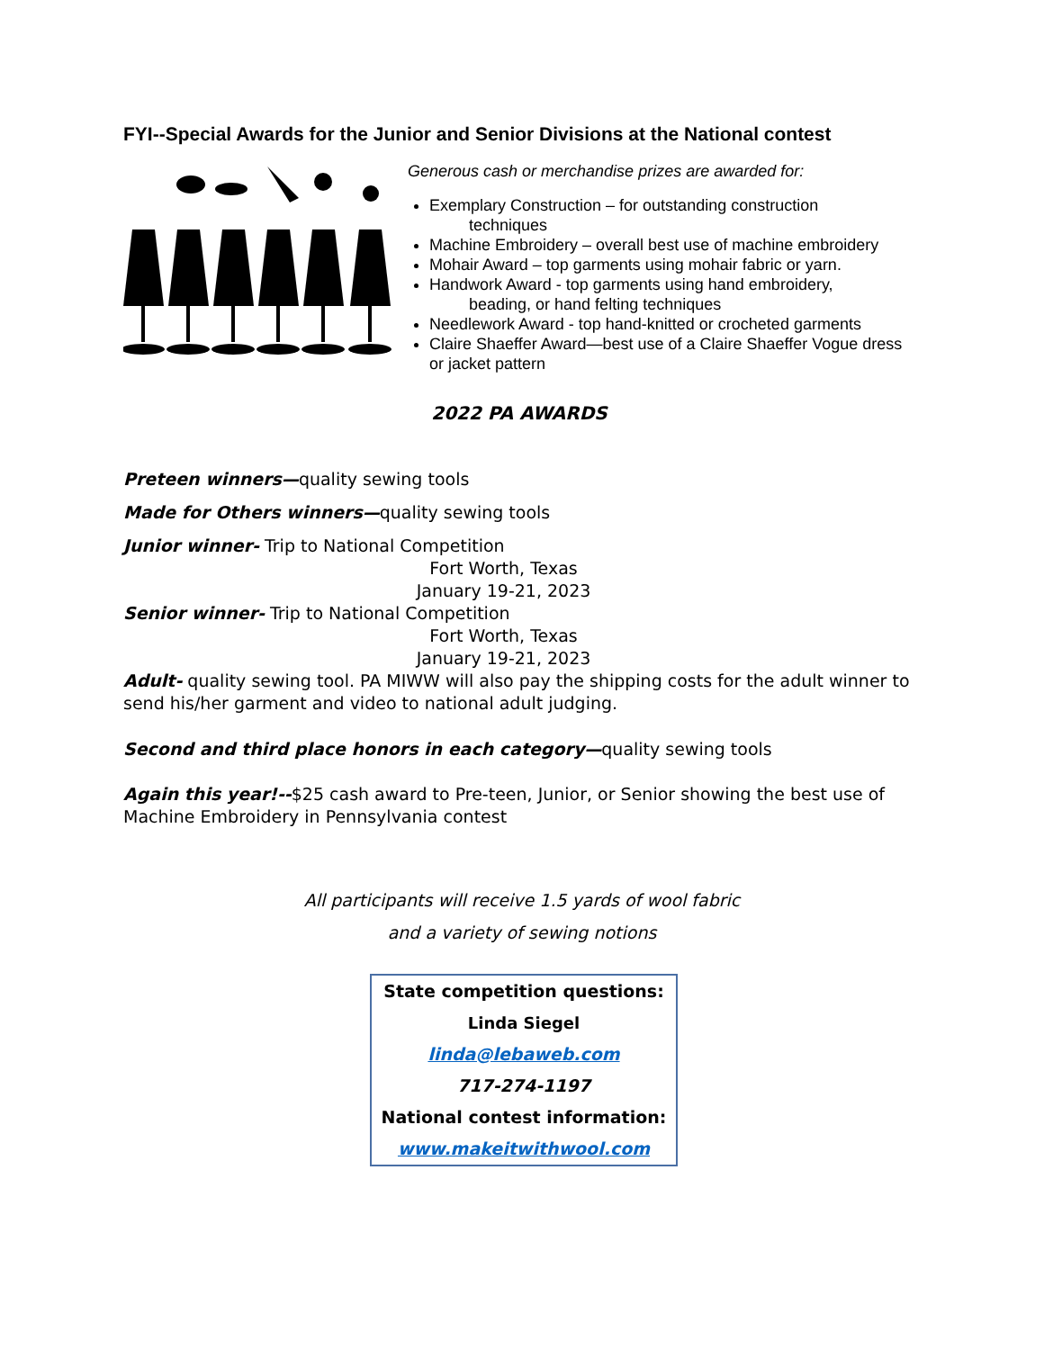FYI--Special Awards for the Junior and Senior Divisions at the National contest
Generous cash or merchandise prizes are awarded for:
Exemplary Construction – for outstanding construction
techniques
Machine Embroidery – overall best use of machine embroidery
Mohair Award – top garments using mohair fabric or yarn.
Handwork Award - top garments using hand embroidery,
beading, or hand felting techniques
Needlework Award - top hand-knitted or crocheted garments
Claire Shaeffer Award—best use of a Claire Shaeffer Vogue dress or jacket pattern
2022 PA AWARDS
Preteen winners—quality sewing tools
Made for Others winners—quality sewing tools
Junior winner- Trip to National Competition
Fort Worth, Texas
January 19-21, 2023
Senior winner- Trip to National Competition
Fort Worth, Texas
January 19-21, 2023
Adult- quality sewing tool. PA MIWW will also pay the shipping costs for the adult winner to send his/her garment and video to national adult judging.
Second and third place honors in each category—quality sewing tools
Again this year!--$25 cash award to Pre-teen, Junior, or Senior showing the best use of Machine Embroidery in Pennsylvania contest
All participants will receive 1.5 yards of wool fabric
and a variety of sewing notions
State competition questions:
Linda Siegel
linda@lebaweb.com
717-274-1197
National contest information:
www.makeitwithwool.com